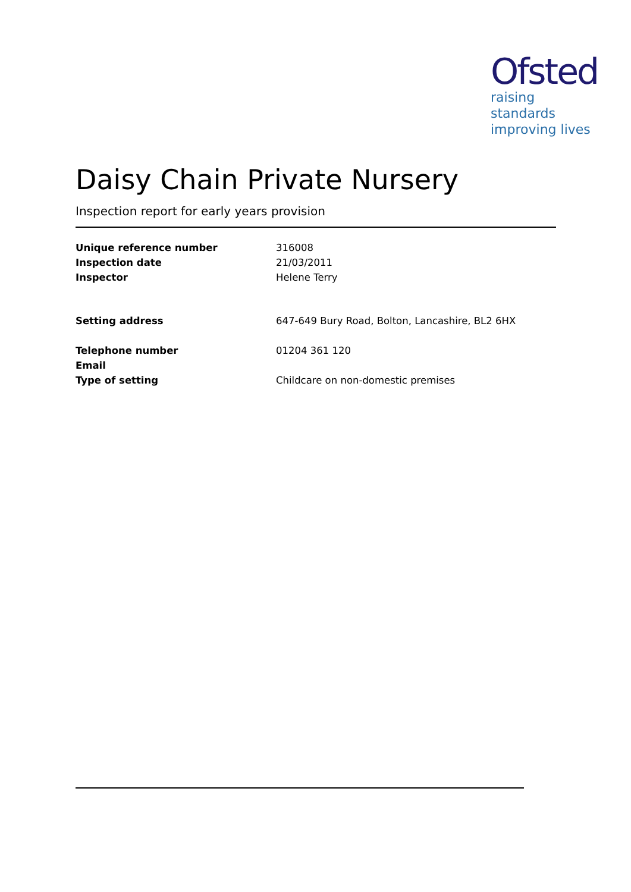Ofsted
raising standards
improving lives
Daisy Chain Private Nursery
Inspection report for early years provision
| Unique reference number | 316008 |
| Inspection date | 21/03/2011 |
| Inspector | Helene Terry |
| Setting address | 647-649 Bury Road, Bolton, Lancashire, BL2 6HX |
| Telephone number | 01204 361 120 |
| Email | |
| Type of setting | Childcare on non-domestic premises |